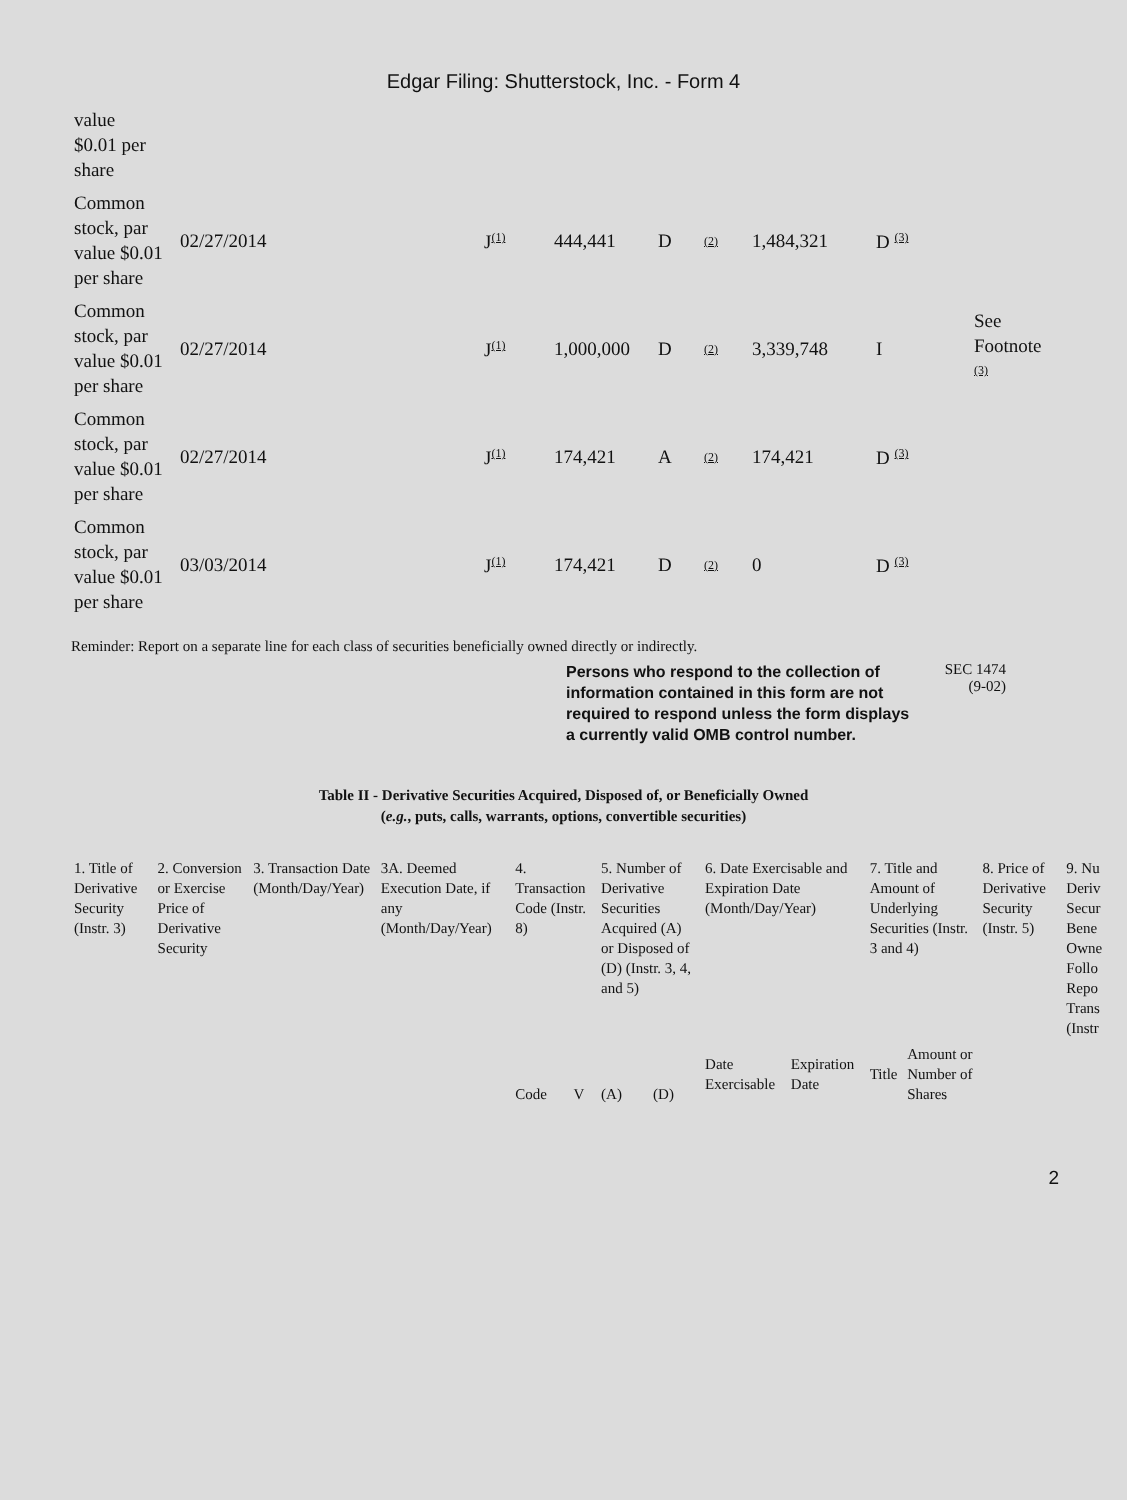Edgar Filing: Shutterstock, Inc. - Form 4
| value $0.01 per share | | | | | | | | |
| Common stock, par value $0.01 per share | 02/27/2014 | J<sup>(1)</sup> | 444,441 | D | (2) | 1,484,321 | D <sup>(3)</sup> | |
| Common stock, par value $0.01 per share | 02/27/2014 | J<sup>(1)</sup> | 1,000,000 | D | (2) | 3,339,748 | I | See Footnote <sup>(3)</sup> |
| Common stock, par value $0.01 per share | 02/27/2014 | J<sup>(1)</sup> | 174,421 | A | (2) | 174,421 | D <sup>(3)</sup> | |
| Common stock, par value $0.01 per share | 03/03/2014 | J<sup>(1)</sup> | 174,421 | D | (2) | 0 | D <sup>(3)</sup> | |
Reminder: Report on a separate line for each class of securities beneficially owned directly or indirectly.
Persons who respond to the collection of information contained in this form are not required to respond unless the form displays a currently valid OMB control number.
SEC 1474
(9-02)
Table II - Derivative Securities Acquired, Disposed of, or Beneficially Owned
(e.g., puts, calls, warrants, options, convertible securities)
| 1. Title of Derivative Security (Instr. 3) | 2. Conversion or Exercise Price of Derivative Security | 3. Transaction Date (Month/Day/Year) | 3A. Deemed Execution Date, if any (Month/Day/Year) | 4. Transaction Code (Instr. 8) | | 5. Number of Derivative Securities Acquired (A) or Disposed of (D) (Instr. 3, 4, and 5) | | 6. Date Exercisable and Expiration Date (Month/Day/Year) | | 7. Title and Amount of Underlying Securities (Instr. 3 and 4) | | 8. Price of Derivative Security (Instr. 5) | 9. Nu Deriv Secur Bene Owne Follo Repo Trans (Instr |
| | | | | Code | V | (A) | (D) | Date Exercisable | Expiration Date | Title | Amount or Number of Shares | | |
2